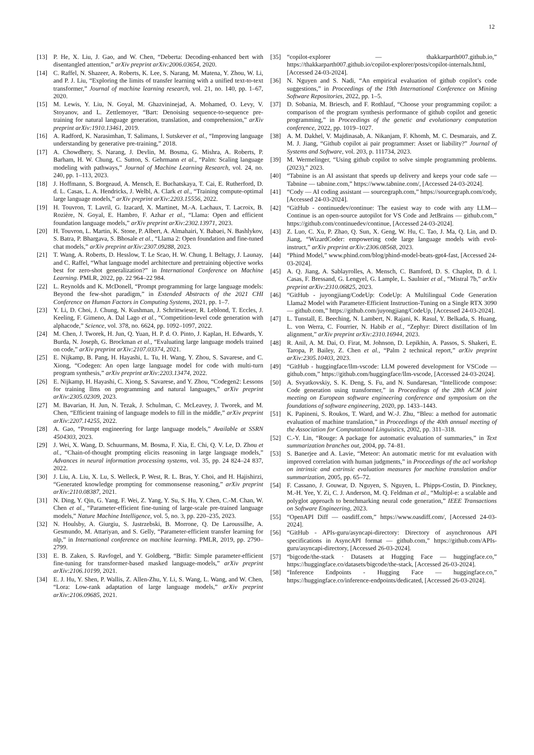12
[13] P. He, X. Liu, J. Gao, and W. Chen, “Deberta: Decoding-enhanced bert with disentangled attention,” arXiv preprint arXiv:2006.03654, 2020.
[14] C. Raffel, N. Shazeer, A. Roberts, K. Lee, S. Narang, M. Matena, Y. Zhou, W. Li, and P. J. Liu, “Exploring the limits of transfer learning with a unified text-to-text transformer,” Journal of machine learning research, vol. 21, no. 140, pp. 1–67, 2020.
[15] M. Lewis, Y. Liu, N. Goyal, M. Ghazvininejad, A. Mohamed, O. Levy, V. Stoyanov, and L. Zettlemoyer, “Bart: Denoising sequence-to-sequence pre-training for natural language generation, translation, and comprehension,” arXiv preprint arXiv:1910.13461, 2019.
[16] A. Radford, K. Narasimhan, T. Salimans, I. Sutskever et al., “Improving language understanding by generative pre-training,” 2018.
[17] A. Chowdhery, S. Narang, J. Devlin, M. Bosma, G. Mishra, A. Roberts, P. Barham, H. W. Chung, C. Sutton, S. Gehrmann et al., “Palm: Scaling language modeling with pathways,” Journal of Machine Learning Research, vol. 24, no. 240, pp. 1–113, 2023.
[18] J. Hoffmann, S. Borgeaud, A. Mensch, E. Buchatskaya, T. Cai, E. Rutherford, D. d. L. Casas, L. A. Hendricks, J. Welbl, A. Clark et al., “Training compute-optimal large language models,” arXiv preprint arXiv:2203.15556, 2022.
[19] H. Touvron, T. Lavril, G. Izacard, X. Martinet, M.-A. Lachaux, T. Lacroix, B. Rozière, N. Goyal, E. Hambro, F. Azhar et al., “Llama: Open and efficient foundation language models,” arXiv preprint arXiv:2302.13971, 2023.
[20] H. Touvron, L. Martin, K. Stone, P. Albert, A. Almahairi, Y. Babaei, N. Bashlykov, S. Batra, P. Bhargava, S. Bhosale et al., “Llama 2: Open foundation and fine-tuned chat models,” arXiv preprint arXiv:2307.09288, 2023.
[21] T. Wang, A. Roberts, D. Hesslow, T. Le Scao, H. W. Chung, I. Beltagy, J. Launay, and C. Raffel, “What language model architecture and pretraining objective works best for zero-shot generalization?” in International Conference on Machine Learning. PMLR, 2022, pp. 22 964–22 984.
[22] L. Reynolds and K. McDonell, “Prompt programming for large language models: Beyond the few-shot paradigm,” in Extended Abstracts of the 2021 CHI Conference on Human Factors in Computing Systems, 2021, pp. 1–7.
[23] Y. Li, D. Choi, J. Chung, N. Kushman, J. Schrittwieser, R. Leblond, T. Eccles, J. Keeling, F. Gimeno, A. Dal Lago et al., “Competition-level code generation with alphacode,” Science, vol. 378, no. 6624, pp. 1092–1097, 2022.
[24] M. Chen, J. Tworek, H. Jun, Q. Yuan, H. P. d. O. Pinto, J. Kaplan, H. Edwards, Y. Burda, N. Joseph, G. Brockman et al., “Evaluating large language models trained on code,” arXiv preprint arXiv:2107.03374, 2021.
[25] E. Nijkamp, B. Pang, H. Hayashi, L. Tu, H. Wang, Y. Zhou, S. Savarese, and C. Xiong, “Codegen: An open large language model for code with multi-turn program synthesis,” arXiv preprint arXiv:2203.13474, 2022.
[26] E. Nijkamp, H. Hayashi, C. Xiong, S. Savarese, and Y. Zhou, “Codegen2: Lessons for training llms on programming and natural languages,” arXiv preprint arXiv:2305.02309, 2023.
[27] M. Bavarian, H. Jun, N. Tezak, J. Schulman, C. McLeavey, J. Tworek, and M. Chen, “Efficient training of language models to fill in the middle,” arXiv preprint arXiv:2207.14255, 2022.
[28] A. Gao, “Prompt engineering for large language models,” Available at SSRN 4504303, 2023.
[29] J. Wei, X. Wang, D. Schuurmans, M. Bosma, F. Xia, E. Chi, Q. V. Le, D. Zhou et al., “Chain-of-thought prompting elicits reasoning in large language models,” Advances in neural information processing systems, vol. 35, pp. 24 824–24 837, 2022.
[30] J. Liu, A. Liu, X. Lu, S. Welleck, P. West, R. L. Bras, Y. Choi, and H. Hajishirzi, “Generated knowledge prompting for commonsense reasoning,” arXiv preprint arXiv:2110.08387, 2021.
[31] N. Ding, Y. Qin, G. Yang, F. Wei, Z. Yang, Y. Su, S. Hu, Y. Chen, C.-M. Chan, W. Chen et al., “Parameter-efficient fine-tuning of large-scale pre-trained language models,” Nature Machine Intelligence, vol. 5, no. 3, pp. 220–235, 2023.
[32] N. Houlsby, A. Giurgiu, S. Jastrzebski, B. Morrone, Q. De Laroussilhe, A. Gesmundo, M. Attariyan, and S. Gelly, “Parameter-efficient transfer learning for nlp,” in International conference on machine learning. PMLR, 2019, pp. 2790–2799.
[33] E. B. Zaken, S. Ravfogel, and Y. Goldberg, “Bitfit: Simple parameter-efficient fine-tuning for transformer-based masked language-models,” arXiv preprint arXiv:2106.10199, 2021.
[34] E. J. Hu, Y. Shen, P. Wallis, Z. Allen-Zhu, Y. Li, S. Wang, L. Wang, and W. Chen, “Lora: Low-rank adaptation of large language models,” arXiv preprint arXiv:2106.09685, 2021.
[35] “copilot-explorer — thakkarparth007.github.io,” https://thakkarparth007.github.io/copilot-explorer/posts/copilot-internals.html, [Accessed 24-03-2024].
[36] N. Nguyen and S. Nadi, “An empirical evaluation of github copilot’s code suggestions,” in Proceedings of the 19th International Conference on Mining Software Repositories, 2022, pp. 1–5.
[37] D. Sobania, M. Briesch, and F. Rothlauf, “Choose your programming copilot: a comparison of the program synthesis performance of github copilot and genetic programming,” in Proceedings of the genetic and evolutionary computation conference, 2022, pp. 1019–1027.
[38] A. M. Dakhel, V. Majdinasab, A. Nikanjam, F. Khomh, M. C. Desmarais, and Z. M. J. Jiang, “Github copilot ai pair programmer: Asset or liability?” Journal of Systems and Software, vol. 203, p. 111734, 2023.
[39] M. Wermelinger, “Using github copilot to solve simple programming problems.(2023),” 2023.
[40] “Tabnine is an AI assistant that speeds up delivery and keeps your code safe — Tabnine — tabnine.com,” https://www.tabnine.com/, [Accessed 24-03-2024].
[41] “Cody — AI coding assistant — sourcegraph.com,” https://sourcegraph.com/cody, [Accessed 24-03-2024].
[42] “GitHub - continuedev/continue: The easiest way to code with any LLM—Continue is an open-source autopilot for VS Code and JetBrains — github.com,” https://github.com/continuedev/continue, [Accessed 24-03-2024].
[43] Z. Luo, C. Xu, P. Zhao, Q. Sun, X. Geng, W. Hu, C. Tao, J. Ma, Q. Lin, and D. Jiang, “WizardCoder: empowering code large language models with evol-instruct,” arXiv preprint arXiv:2306.08568, 2023.
[44] “Phind Model,” www.phind.com/blog/phind-model-beats-gpt4-fast, [Accessed 24-03-2024].
[45] A. Q. Jiang, A. Sablayrolles, A. Mensch, C. Bamford, D. S. Chaplot, D. d. l. Casas, F. Bressand, G. Lengyel, G. Lample, L. Saulnier et al., “Mistral 7b,” arXiv preprint arXiv:2310.06825, 2023.
[46] “GitHub - juyongjiang/CodeUp: CodeUp: A Multilingual Code Generation Llama2 Model with Parameter-Efficient Instruction-Tuning on a Single RTX 3090 — github.com,” https://github.com/juyongjiang/CodeUp, [Accessed 24-03-2024].
[47] L. Tunstall, E. Beeching, N. Lambert, N. Rajani, K. Rasul, Y. Belkada, S. Huang, L. von Werra, C. Fourrier, N. Habib et al., “Zephyr: Direct distillation of lm alignment,” arXiv preprint arXiv:2310.16944, 2023.
[48] R. Anil, A. M. Dai, O. Firat, M. Johnson, D. Lepikhin, A. Passos, S. Shakeri, E. Taropa, P. Bailey, Z. Chen et al., “Palm 2 technical report,” arXiv preprint arXiv:2305.10403, 2023.
[49] “GitHub - huggingface/llm-vscode: LLM powered development for VSCode — github.com,” https://github.com/huggingface/llm-vscode, [Accessed 24-03-2024].
[50] A. Svyatkovskiy, S. K. Deng, S. Fu, and N. Sundaresan, “Intellicode compose: Code generation using transformer,” in Proceedings of the 28th ACM joint meeting on European software engineering conference and symposium on the foundations of software engineering, 2020, pp. 1433–1443.
[51] K. Papineni, S. Roukos, T. Ward, and W.-J. Zhu, “Bleu: a method for automatic evaluation of machine translation,” in Proceedings of the 40th annual meeting of the Association for Computational Linguistics, 2002, pp. 311–318.
[52] C.-Y. Lin, “Rouge: A package for automatic evaluation of summaries,” in Text summarization branches out, 2004, pp. 74–81.
[53] S. Banerjee and A. Lavie, “Meteor: An automatic metric for mt evaluation with improved correlation with human judgments,” in Proceedings of the acl workshop on intrinsic and extrinsic evaluation measures for machine translation and/or summarization, 2005, pp. 65–72.
[54] F. Cassano, J. Gouwar, D. Nguyen, S. Nguyen, L. Phipps-Costin, D. Pinckney, M.-H. Yee, Y. Zi, C. J. Anderson, M. Q. Feldman et al., “Multipl-e: a scalable and polyglot approach to benchmarking neural code generation,” IEEE Transactions on Software Engineering, 2023.
[55] “OpenAPI Diff — oasdiff.com,” https://www.oasdiff.com/, [Accessed 24-03-2024].
[56] “GitHub - APIs-guru/asyncapi-directory: Directory of asynchronous API specifications in AsyncAPI format — github.com,” https://github.com/APIs-guru/asyncapi-directory, [Accessed 26-03-2024].
[57] “bigcode/the-stack · Datasets at Hugging Face — huggingface.co,” https://huggingface.co/datasets/bigcode/the-stack, [Accessed 26-03-2024].
[58] “Inference Endpoints - Hugging Face — huggingface.co,” https://huggingface.co/inference-endpoints/dedicated, [Accessed 26-03-2024].